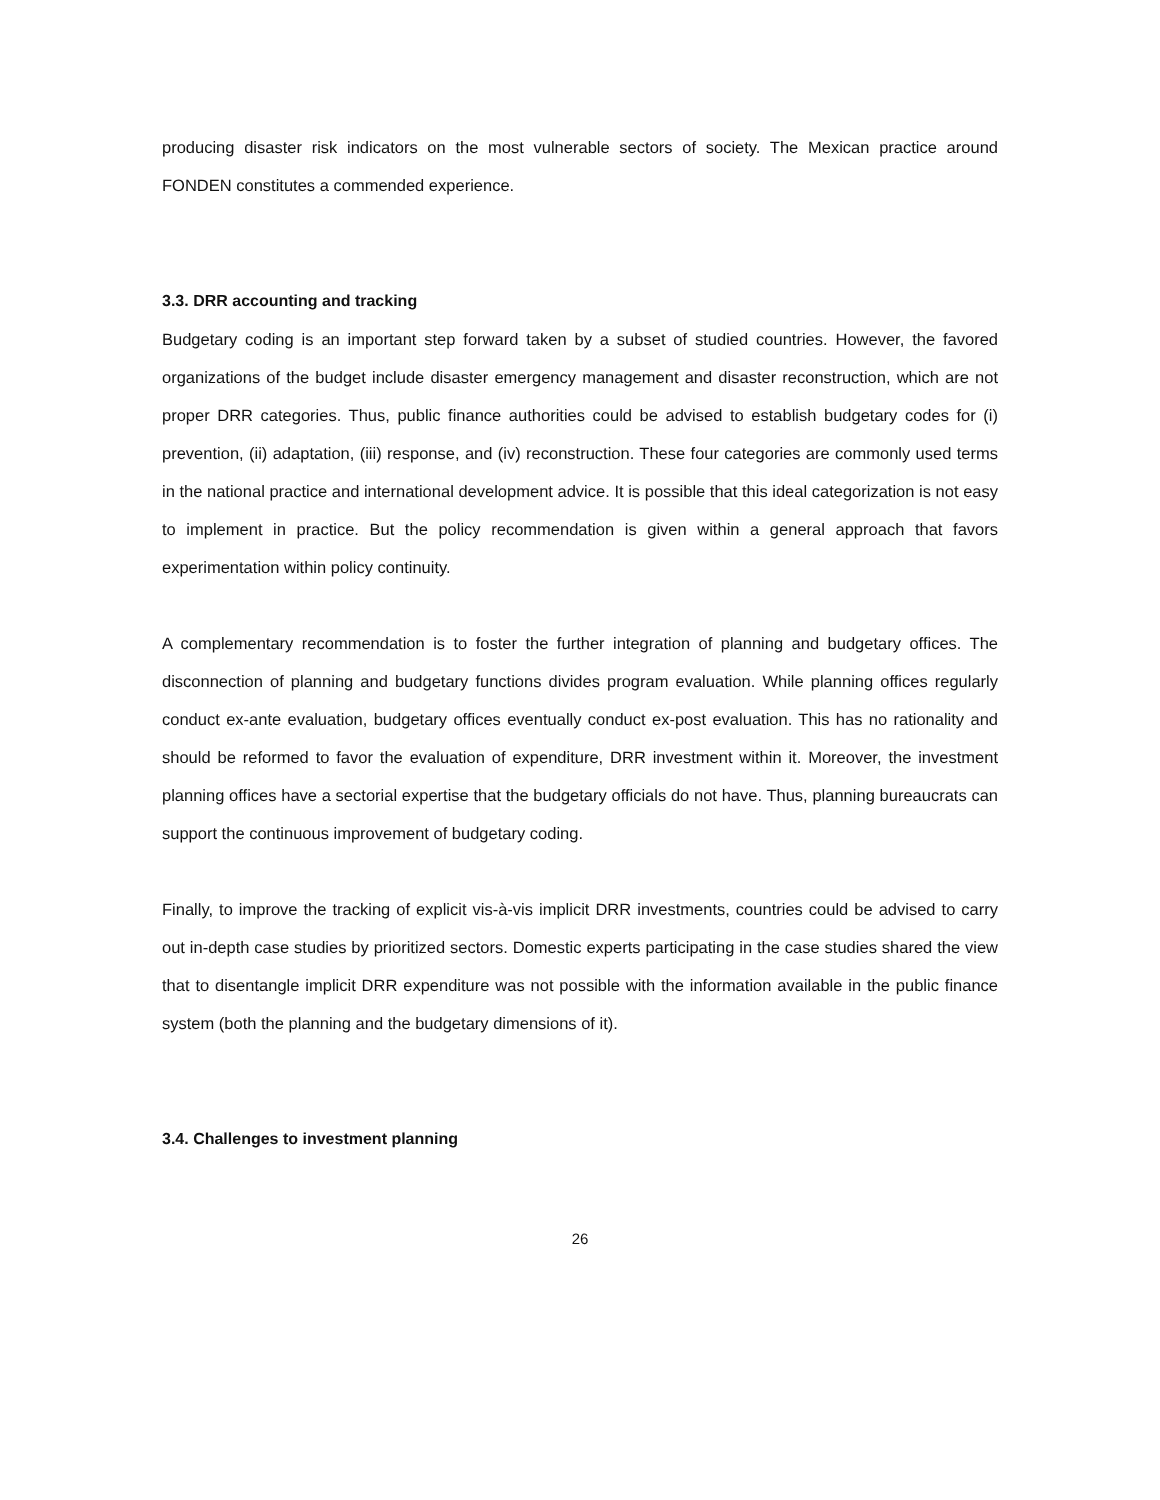producing disaster risk indicators on the most vulnerable sectors of society. The Mexican practice around FONDEN constitutes a commended experience.
3.3. DRR accounting and tracking
Budgetary coding is an important step forward taken by a subset of studied countries. However, the favored organizations of the budget include disaster emergency management and disaster reconstruction, which are not proper DRR categories. Thus, public finance authorities could be advised to establish budgetary codes for (i) prevention, (ii) adaptation, (iii) response, and (iv) reconstruction. These four categories are commonly used terms in the national practice and international development advice. It is possible that this ideal categorization is not easy to implement in practice. But the policy recommendation is given within a general approach that favors experimentation within policy continuity.
A complementary recommendation is to foster the further integration of planning and budgetary offices. The disconnection of planning and budgetary functions divides program evaluation. While planning offices regularly conduct ex-ante evaluation, budgetary offices eventually conduct ex-post evaluation. This has no rationality and should be reformed to favor the evaluation of expenditure, DRR investment within it. Moreover, the investment planning offices have a sectorial expertise that the budgetary officials do not have. Thus, planning bureaucrats can support the continuous improvement of budgetary coding.
Finally, to improve the tracking of explicit vis-à-vis implicit DRR investments, countries could be advised to carry out in-depth case studies by prioritized sectors. Domestic experts participating in the case studies shared the view that to disentangle implicit DRR expenditure was not possible with the information available in the public finance system (both the planning and the budgetary dimensions of it).
3.4. Challenges to investment planning
26